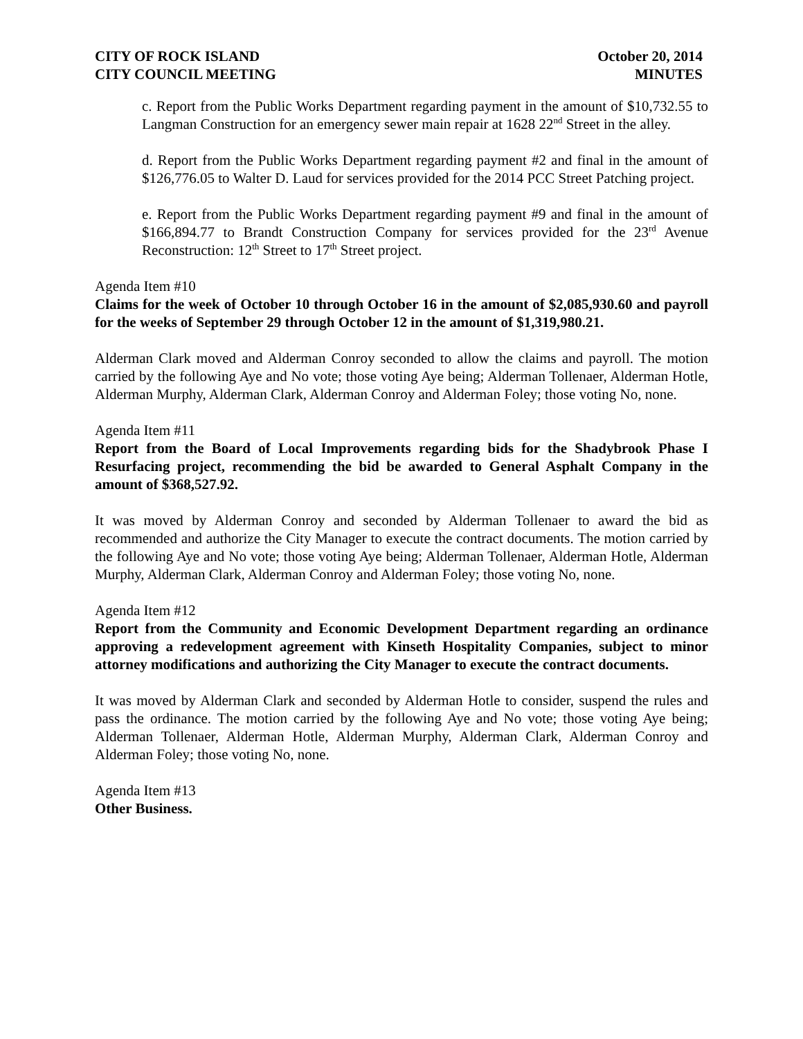CITY OF ROCK ISLAND
CITY COUNCIL MEETING
October 20, 2014
MINUTES
c. Report from the Public Works Department regarding payment in the amount of $10,732.55 to Langman Construction for an emergency sewer main repair at 1628 22<sup>nd</sup> Street in the alley.
d. Report from the Public Works Department regarding payment #2 and final in the amount of $126,776.05 to Walter D. Laud for services provided for the 2014 PCC Street Patching project.
e. Report from the Public Works Department regarding payment #9 and final in the amount of $166,894.77 to Brandt Construction Company for services provided for the 23<sup>rd</sup> Avenue Reconstruction: 12<sup>th</sup> Street to 17<sup>th</sup> Street project.
Agenda Item #10
Claims for the week of October 10 through October 16 in the amount of $2,085,930.60 and payroll for the weeks of September 29 through October 12 in the amount of $1,319,980.21.
Alderman Clark moved and Alderman Conroy seconded to allow the claims and payroll. The motion carried by the following Aye and No vote; those voting Aye being; Alderman Tollenaer, Alderman Hotle, Alderman Murphy, Alderman Clark, Alderman Conroy and Alderman Foley; those voting No, none.
Agenda Item #11
Report from the Board of Local Improvements regarding bids for the Shadybrook Phase I Resurfacing project, recommending the bid be awarded to General Asphalt Company in the amount of $368,527.92.
It was moved by Alderman Conroy and seconded by Alderman Tollenaer to award the bid as recommended and authorize the City Manager to execute the contract documents. The motion carried by the following Aye and No vote; those voting Aye being; Alderman Tollenaer, Alderman Hotle, Alderman Murphy, Alderman Clark, Alderman Conroy and Alderman Foley; those voting No, none.
Agenda Item #12
Report from the Community and Economic Development Department regarding an ordinance approving a redevelopment agreement with Kinseth Hospitality Companies, subject to minor attorney modifications and authorizing the City Manager to execute the contract documents.
It was moved by Alderman Clark and seconded by Alderman Hotle to consider, suspend the rules and pass the ordinance. The motion carried by the following Aye and No vote; those voting Aye being; Alderman Tollenaer, Alderman Hotle, Alderman Murphy, Alderman Clark, Alderman Conroy and Alderman Foley; those voting No, none.
Agenda Item #13
Other Business.